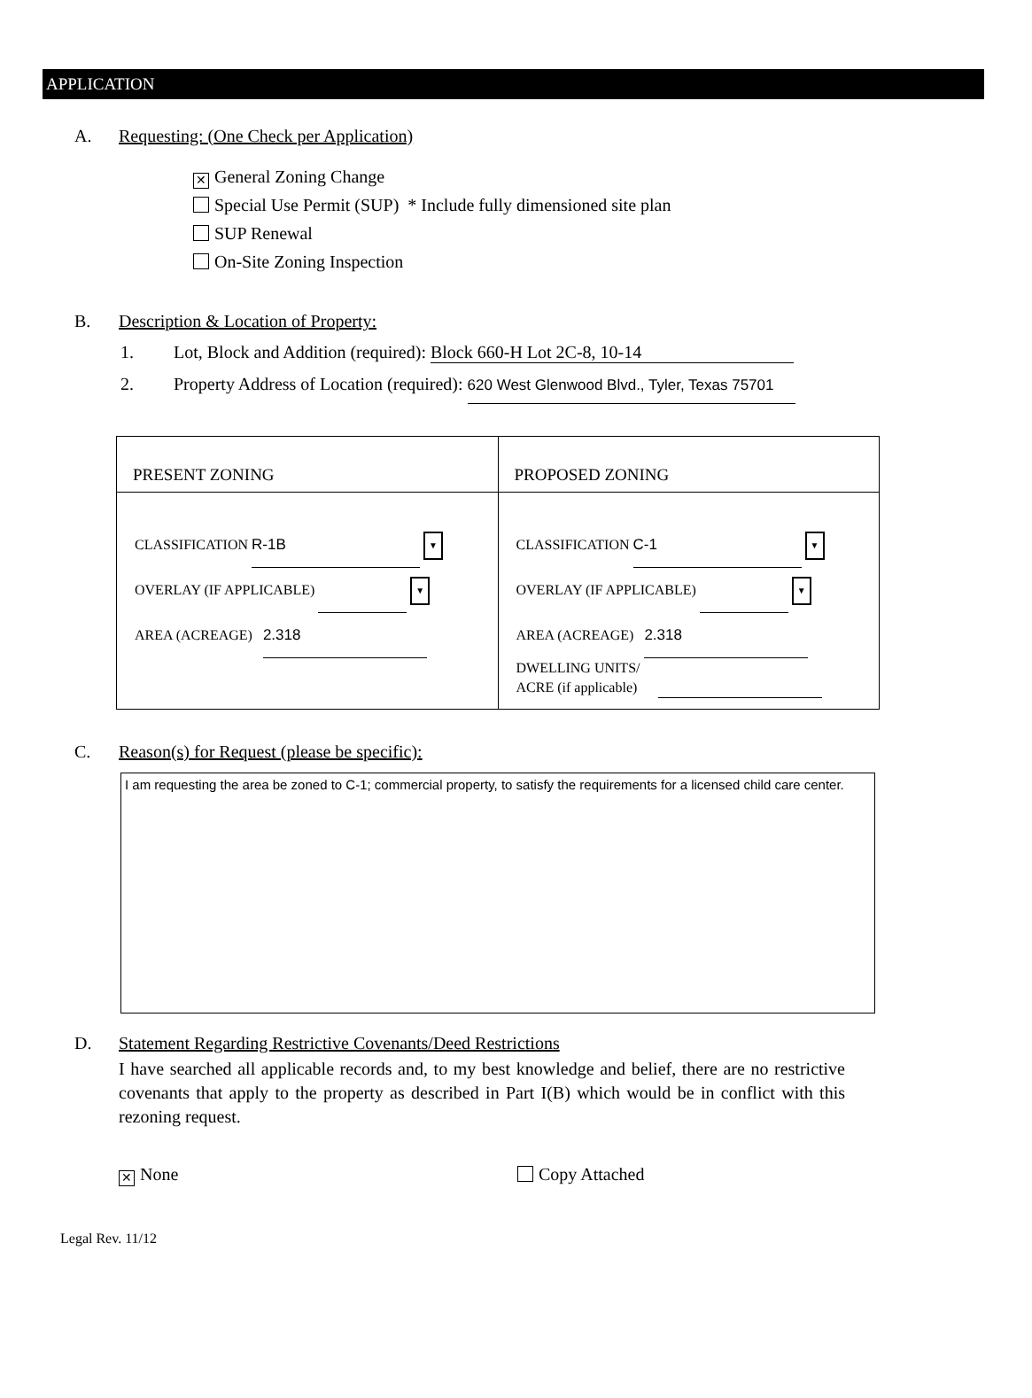APPLICATION
A. Requesting: (One Check per Application)
✕ General Zoning Change
Special Use Permit (SUP) * Include fully dimensioned site plan
SUP Renewal
On-Site Zoning Inspection
B. Description & Location of Property:
1. Lot, Block and Addition (required): Block 660-H Lot 2C-8, 10-14
2. Property Address of Location (required): 620 West Glenwood Blvd., Tyler, Texas 75701
| PRESENT ZONING | PROPOSED ZONING |
| --- | --- |
| CLASSIFICATION R-1B ▼ OVERLAY (IF APPLICABLE) ▼ AREA (ACREAGE) 2.318 | CLASSIFICATION C-1 ▼ OVERLAY (IF APPLICABLE) ▼ AREA (ACREAGE) 2.318 DWELLING UNITS/ ACRE (if applicable) |
C. Reason(s) for Request (please be specific):
I am requesting the area be zoned to C-1; commercial property, to satisfy the requirements for a licensed child care center.
D. Statement Regarding Restrictive Covenants/Deed Restrictions
I have searched all applicable records and, to my best knowledge and belief, there are no restrictive covenants that apply to the property as described in Part I(B) which would be in conflict with this rezoning request.
✕ None Copy Attached
Legal Rev. 11/12